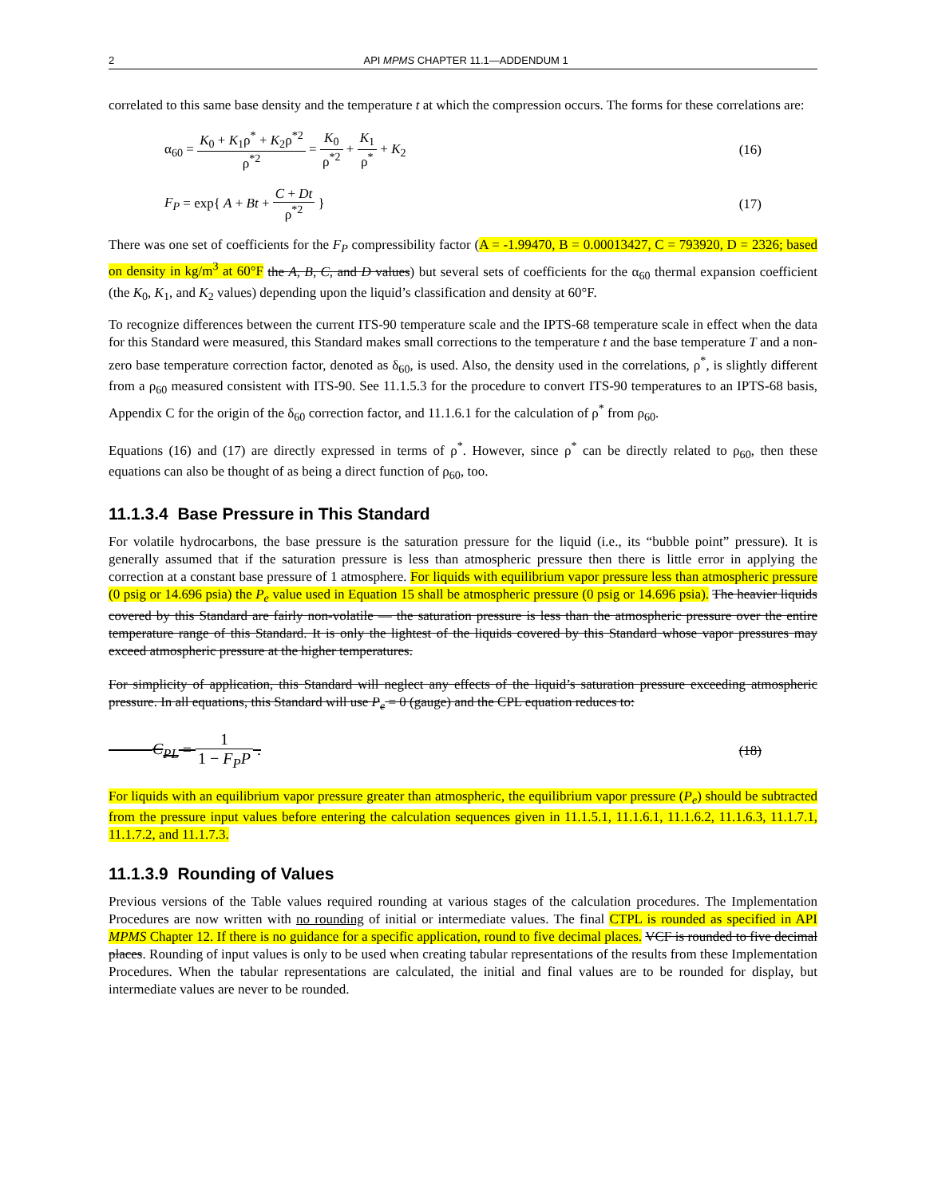2 API MPMS CHAPTER 11.1—ADDENDUM 1
correlated to this same base density and the temperature t at which the compression occurs. The forms for these correlations are:
α<sub>60</sub> = K<sub>0</sub> + K<sub>1</sub>ρ<sup>*</sup> + K<sub>2</sub>ρ<sup>*2</sup> ρ<sup>*2</sup> = K<sub>0</sub> ρ<sup>*2</sup> + K<sub>1</sub> ρ<sup>*</sup> + K<sub>2</sub> (16)
F<sub>P</sub> = exp{ A + Bt + C + Dt ρ<sup>*2</sup> } (17)
There was one set of coefficients for the F<sub>P</sub> compressibility factor (A = -1.99470, B = 0.00013427, C = 793920, D = 2326; based on density in kg/m<sup>3</sup> at 60°F the A, B, C, and D values) but several sets of coefficients for the α<sub>60</sub> thermal expansion coefficient (the K<sub>0</sub>, K<sub>1</sub>, and K<sub>2</sub> values) depending upon the liquid’s classification and density at 60°F.
To recognize differences between the current ITS-90 temperature scale and the IPTS-68 temperature scale in effect when the data for this Standard were measured, this Standard makes small corrections to the temperature t and the base temperature T and a non-zero base temperature correction factor, denoted as δ<sub>60</sub>, is used. Also, the density used in the correlations, ρ<sup>*</sup>, is slightly different from a ρ<sub>60</sub> measured consistent with ITS-90. See 11.1.5.3 for the procedure to convert ITS-90 temperatures to an IPTS-68 basis, Appendix C for the origin of the δ<sub>60</sub> correction factor, and 11.1.6.1 for the calculation of ρ<sup>*</sup> from ρ<sub>60</sub>.
Equations (16) and (17) are directly expressed in terms of ρ<sup>*</sup>. However, since ρ<sup>*</sup> can be directly related to ρ<sub>60</sub>, then these equations can also be thought of as being a direct function of ρ<sub>60</sub>, too.
11.1.3.4 Base Pressure in This Standard
For volatile hydrocarbons, the base pressure is the saturation pressure for the liquid (i.e., its “bubble point” pressure). It is generally assumed that if the saturation pressure is less than atmospheric pressure then there is little error in applying the correction at a constant base pressure of 1 atmosphere. For liquids with equilibrium vapor pressure less than atmospheric pressure (0 psig or 14.696 psia) the P<sub>e</sub> value used in Equation 15 shall be atmospheric pressure (0 psig or 14.696 psia). The heavier liquids covered by this Standard are fairly non-volatile — the saturation pressure is less than the atmospheric pressure over the entire temperature range of this Standard. It is only the lightest of the liquids covered by this Standard whose vapor pressures may exceed atmospheric pressure at the higher temperatures.
For simplicity of application, this Standard will neglect any effects of the liquid’s saturation pressure exceeding atmospheric pressure. In all equations, this Standard will use P<sub>e</sub> = 0 (gauge) and the CPL equation reduces to:
C<sub>PL</sub> = 1 1 − F<sub>P</sub>P . (18)
For liquids with an equilibrium vapor pressure greater than atmospheric, the equilibrium vapor pressure (P<sub>e</sub>) should be subtracted from the pressure input values before entering the calculation sequences given in 11.1.5.1, 11.1.6.1, 11.1.6.2, 11.1.6.3, 11.1.7.1, 11.1.7.2, and 11.1.7.3.
11.1.3.9 Rounding of Values
Previous versions of the Table values required rounding at various stages of the calculation procedures. The Implementation Procedures are now written with no rounding of initial or intermediate values. The final CTPL is rounded as specified in API MPMS Chapter 12. If there is no guidance for a specific application, round to five decimal places. VCF is rounded to five decimal places. Rounding of input values is only to be used when creating tabular representations of the results from these Implementation Procedures. When the tabular representations are calculated, the initial and final values are to be rounded for display, but intermediate values are never to be rounded.